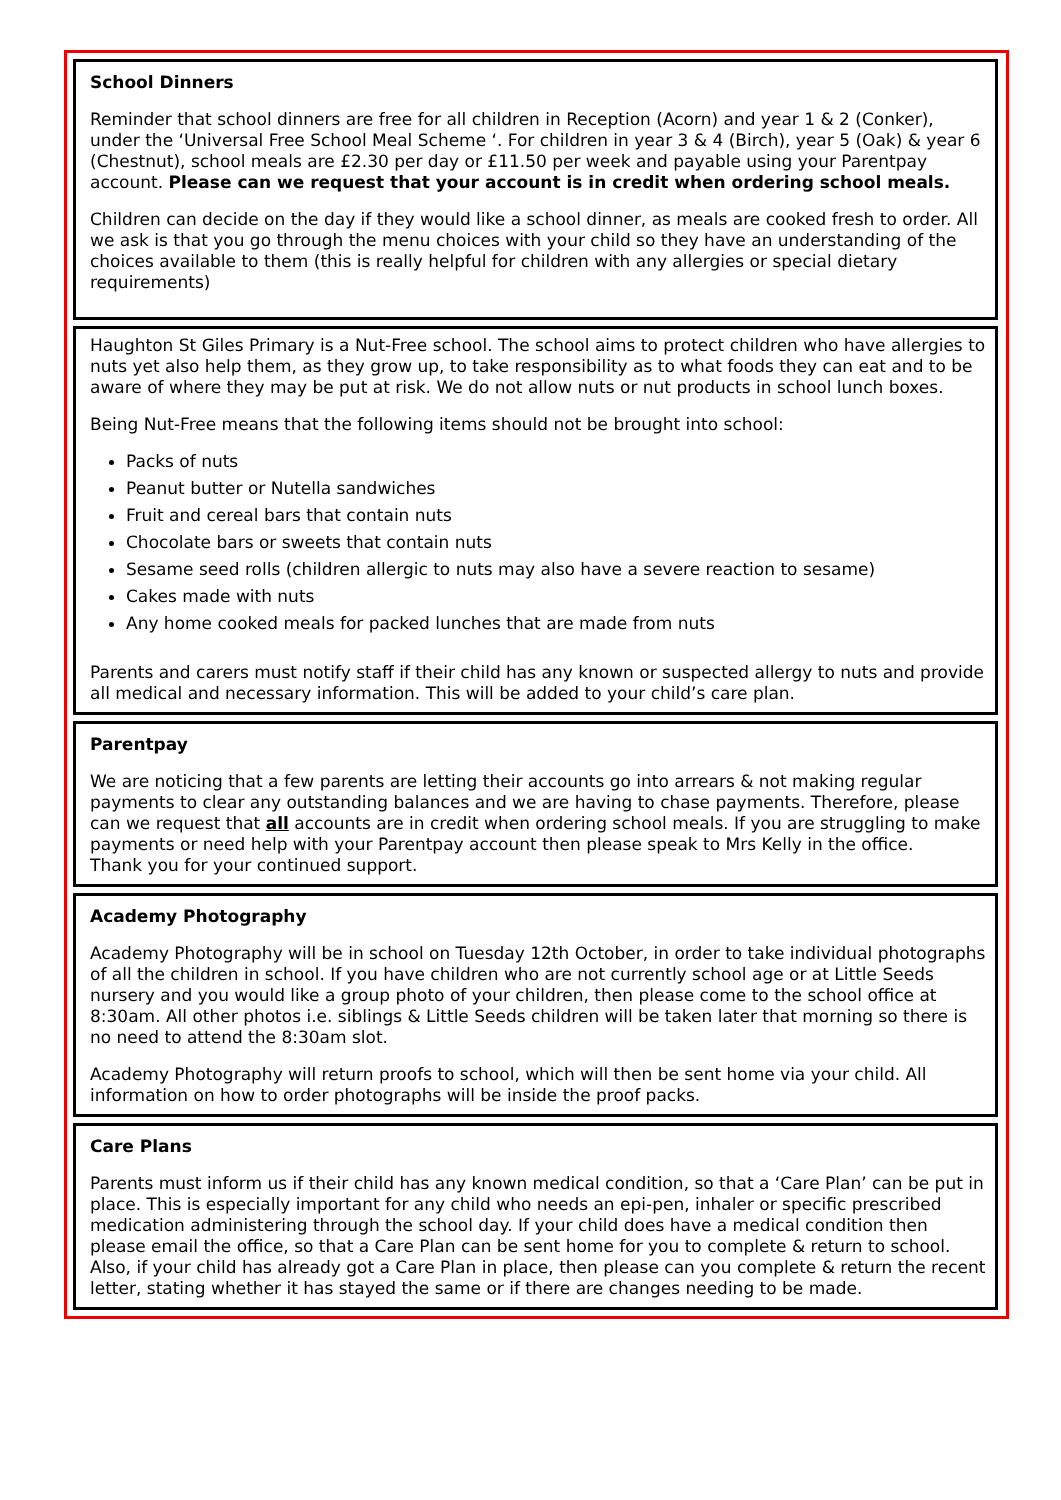School Dinners
Reminder that school dinners are free for all children in Reception (Acorn) and year 1 & 2 (Conker), under the ‘Universal Free School Meal Scheme ‘. For children in year 3 & 4 (Birch), year 5 (Oak) & year 6 (Chestnut), school meals are £2.30 per day or £11.50 per week and payable using your Parentpay account. Please can we request that your account is in credit when ordering school meals.
Children can decide on the day if they would like a school dinner, as meals are cooked fresh to order. All we ask is that you go through the menu choices with your child so they have an understanding of the choices available to them (this is really helpful for children with any allergies or special dietary requirements)
Haughton St Giles Primary is a Nut-Free school. The school aims to protect children who have allergies to nuts yet also help them, as they grow up, to take responsibility as to what foods they can eat and to be aware of where they may be put at risk. We do not allow nuts or nut products in school lunch boxes.
Being Nut-Free means that the following items should not be brought into school:
Packs of nuts
Peanut butter or Nutella sandwiches
Fruit and cereal bars that contain nuts
Chocolate bars or sweets that contain nuts
Sesame seed rolls (children allergic to nuts may also have a severe reaction to sesame)
Cakes made with nuts
Any home cooked meals for packed lunches that are made from nuts
Parents and carers must notify staff if their child has any known or suspected allergy to nuts and provide all medical and necessary information. This will be added to your child’s care plan.
Parentpay
We are noticing that a few parents are letting their accounts go into arrears & not making regular payments to clear any outstanding balances and we are having to chase payments. Therefore, please can we request that all accounts are in credit when ordering school meals. If you are struggling to make payments or need help with your Parentpay account then please speak to Mrs Kelly in the office.
Thank you for your continued support.
Academy Photography
Academy Photography will be in school on Tuesday 12th October, in order to take individual photographs of all the children in school. If you have children who are not currently school age or at Little Seeds nursery and you would like a group photo of your children, then please come to the school office at 8:30am. All other photos i.e. siblings & Little Seeds children will be taken later that morning so there is no need to attend the 8:30am slot.
Academy Photography will return proofs to school, which will then be sent home via your child. All information on how to order photographs will be inside the proof packs.
Care Plans
Parents must inform us if their child has any known medical condition, so that a ‘Care Plan’ can be put in place. This is especially important for any child who needs an epi-pen, inhaler or specific prescribed medication administering through the school day. If your child does have a medical condition then please email the office, so that a Care Plan can be sent home for you to complete & return to school.
Also, if your child has already got a Care Plan in place, then please can you complete & return the recent letter, stating whether it has stayed the same or if there are changes needing to be made.